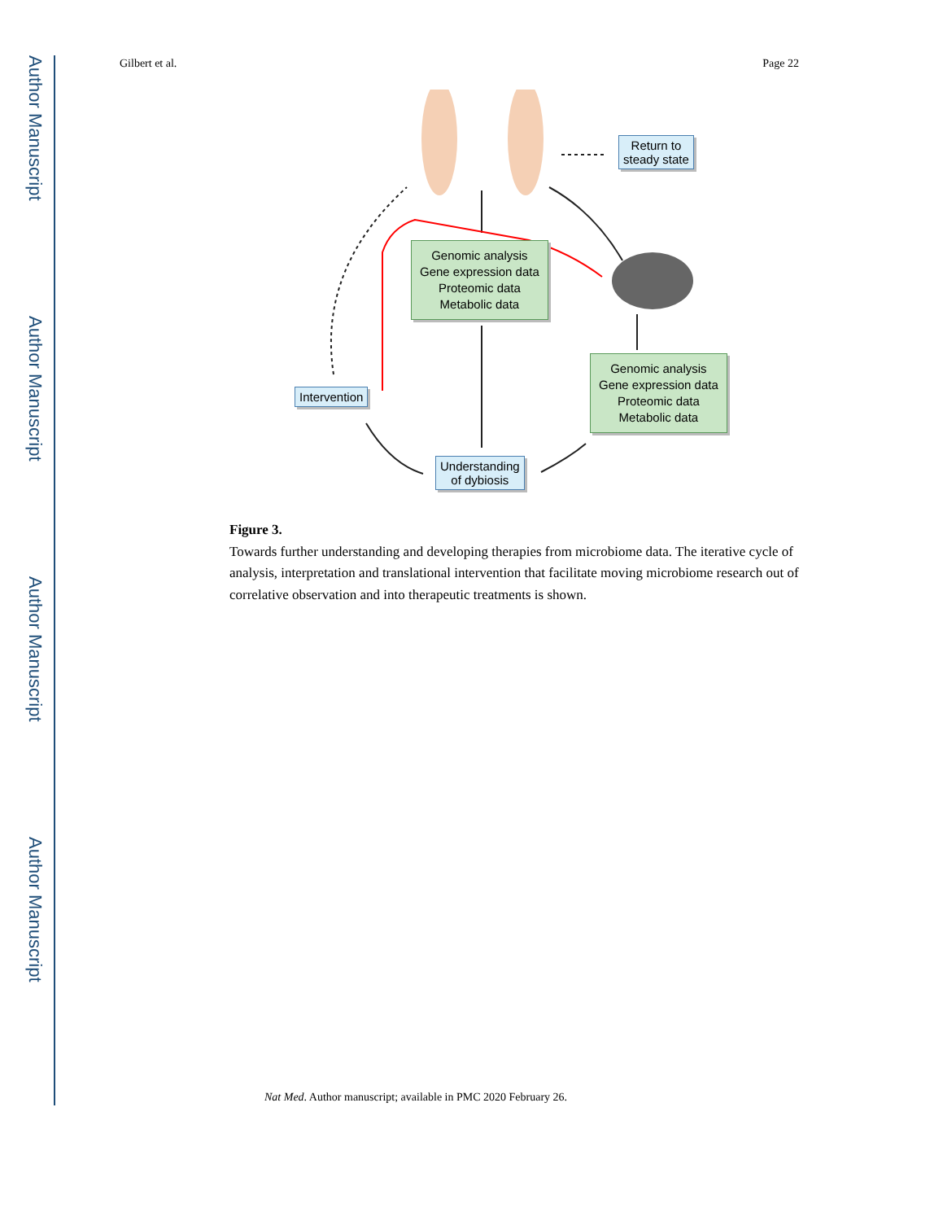Author Manuscript
Author Manuscript
Author Manuscript
Author Manuscript
Gilbert et al. Page 22
Return to
steady state
Genomic analysis
Gene expression data
Proteomic data
Metabolic data
Genomic analysis
Gene expression data
Proteomic data
Metabolic data
Intervention
Understanding
of dybiosis
Figure 3.
Towards further understanding and developing therapies from microbiome data. The iterative cycle of analysis, interpretation and translational intervention that facilitate moving microbiome research out of correlative observation and into therapeutic treatments is shown.
Nat Med. Author manuscript; available in PMC 2020 February 26.